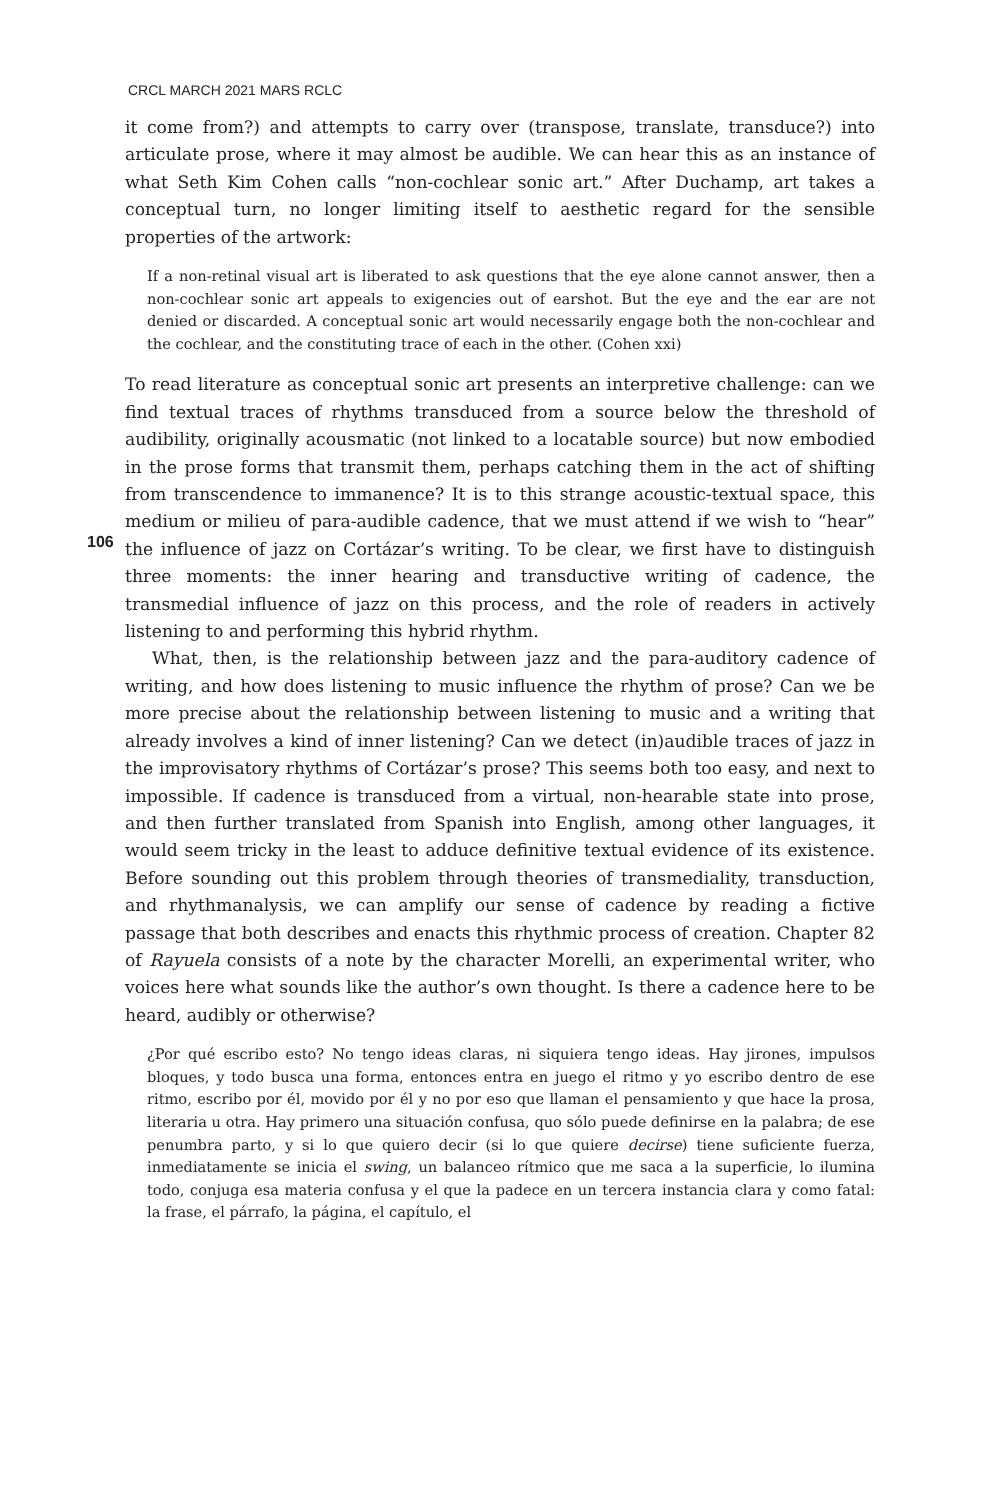CRCL MARCH 2021 MARS RCLC
it come from?) and attempts to carry over (transpose, translate, transduce?) into articulate prose, where it may almost be audible. We can hear this as an instance of what Seth Kim Cohen calls “non-cochlear sonic art.” After Duchamp, art takes a conceptual turn, no longer limiting itself to aesthetic regard for the sensible properties of the artwork:
If a non-retinal visual art is liberated to ask questions that the eye alone cannot answer, then a non-cochlear sonic art appeals to exigencies out of earshot. But the eye and the ear are not denied or discarded. A conceptual sonic art would necessarily engage both the non-cochlear and the cochlear, and the constituting trace of each in the other. (Cohen xxi)
To read literature as conceptual sonic art presents an interpretive challenge: can we find textual traces of rhythms transduced from a source below the threshold of audibility, originally acousmatic (not linked to a locatable source) but now embodied in the prose forms that transmit them, perhaps catching them in the act of shifting
106
from transcendence to immanence? It is to this strange acoustic-textual space, this medium or milieu of para-audible cadence, that we must attend if we wish to “hear” the influence of jazz on Cortázar’s writing. To be clear, we first have to distinguish three moments: the inner hearing and transductive writing of cadence, the transmedial influence of jazz on this process, and the role of readers in actively listening to and performing this hybrid rhythm.
What, then, is the relationship between jazz and the para-auditory cadence of writing, and how does listening to music influence the rhythm of prose? Can we be more precise about the relationship between listening to music and a writing that already involves a kind of inner listening? Can we detect (in)audible traces of jazz in the improvisatory rhythms of Cortázar’s prose? This seems both too easy, and next to impossible. If cadence is transduced from a virtual, non-hearable state into prose, and then further translated from Spanish into English, among other languages, it would seem tricky in the least to adduce definitive textual evidence of its existence. Before sounding out this problem through theories of transmediality, transduction, and rhythmanalysis, we can amplify our sense of cadence by reading a fictive passage that both describes and enacts this rhythmic process of creation. Chapter 82 of Rayuela consists of a note by the character Morelli, an experimental writer, who voices here what sounds like the author’s own thought. Is there a cadence here to be heard, audibly or otherwise?
¿Por qué escribo esto? No tengo ideas claras, ni siquiera tengo ideas. Hay jirones, impulsos bloques, y todo busca una forma, entonces entra en juego el ritmo y yo escribo dentro de ese ritmo, escribo por él, movido por él y no por eso que llaman el pensamiento y que hace la prosa, literaria u otra. Hay primero una situación confusa, quo sólo puede definirse en la palabra; de ese penumbra parto, y si lo que quiero decir (si lo que quiere decirse) tiene suficiente fuerza, inmediatamente se inicia el swing, un balanceo rítmico que me saca a la superficie, lo ilumina todo, conjuga esa materia confusa y el que la padece en un tercera instancia clara y como fatal: la frase, el párrafo, la página, el capítulo, el